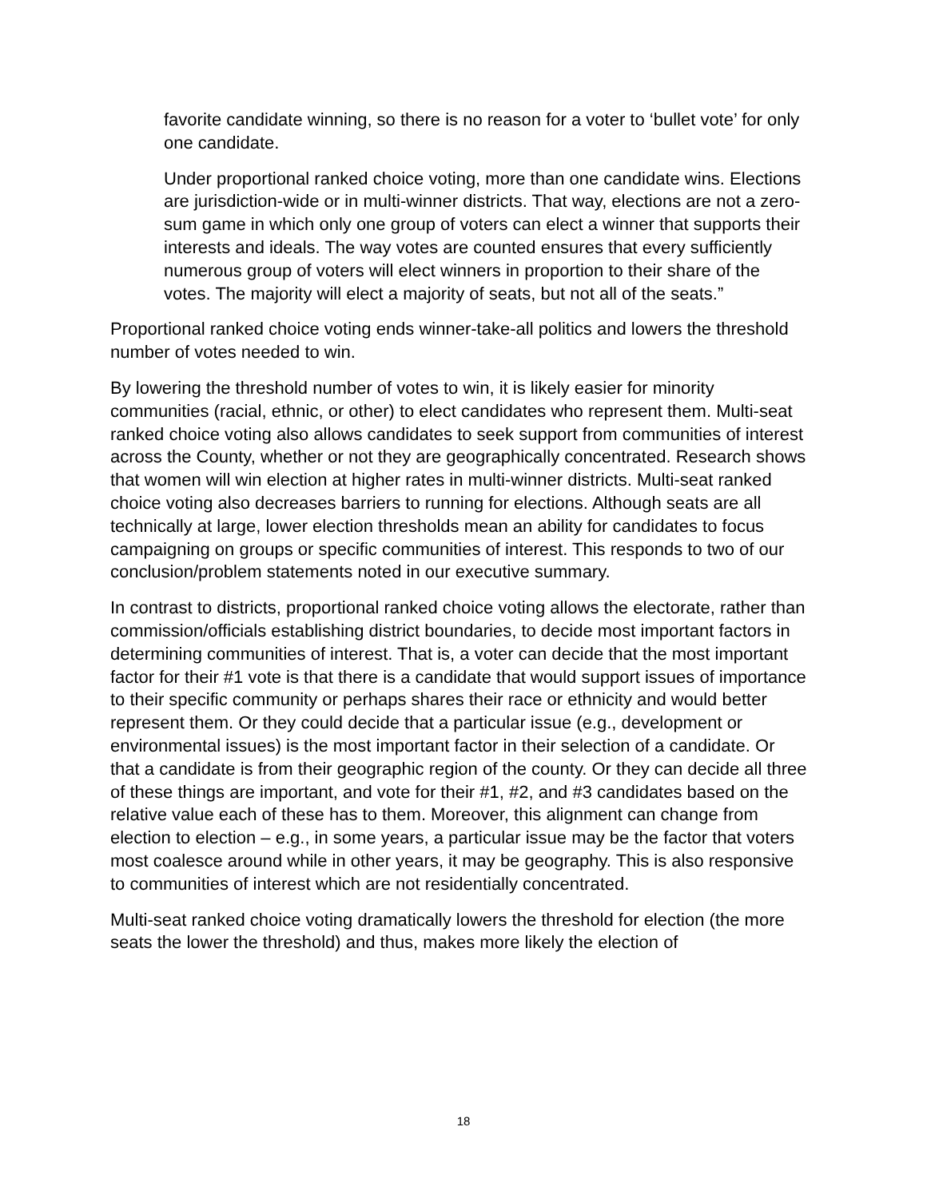favorite candidate winning, so there is no reason for a voter to ‘bullet vote’ for only one candidate.
Under proportional ranked choice voting, more than one candidate wins. Elections are jurisdiction-wide or in multi-winner districts. That way, elections are not a zero-sum game in which only one group of voters can elect a winner that supports their interests and ideals. The way votes are counted ensures that every sufficiently numerous group of voters will elect winners in proportion to their share of the votes. The majority will elect a majority of seats, but not all of the seats.”
Proportional ranked choice voting ends winner-take-all politics and lowers the threshold number of votes needed to win.
By lowering the threshold number of votes to win, it is likely easier for minority communities (racial, ethnic, or other) to elect candidates who represent them. Multi-seat ranked choice voting also allows candidates to seek support from communities of interest across the County, whether or not they are geographically concentrated. Research shows that women will win election at higher rates in multi-winner districts. Multi-seat ranked choice voting also decreases barriers to running for elections. Although seats are all technically at large, lower election thresholds mean an ability for candidates to focus campaigning on groups or specific communities of interest. This responds to two of our conclusion/problem statements noted in our executive summary.
In contrast to districts, proportional ranked choice voting allows the electorate, rather than commission/officials establishing district boundaries, to decide most important factors in determining communities of interest. That is, a voter can decide that the most important factor for their #1 vote is that there is a candidate that would support issues of importance to their specific community or perhaps shares their race or ethnicity and would better represent them. Or they could decide that a particular issue (e.g., development or environmental issues) is the most important factor in their selection of a candidate. Or that a candidate is from their geographic region of the county. Or they can decide all three of these things are important, and vote for their #1, #2, and #3 candidates based on the relative value each of these has to them. Moreover, this alignment can change from election to election – e.g., in some years, a particular issue may be the factor that voters most coalesce around while in other years, it may be geography. This is also responsive to communities of interest which are not residentially concentrated.
Multi-seat ranked choice voting dramatically lowers the threshold for election (the more seats the lower the threshold) and thus, makes more likely the election of
18